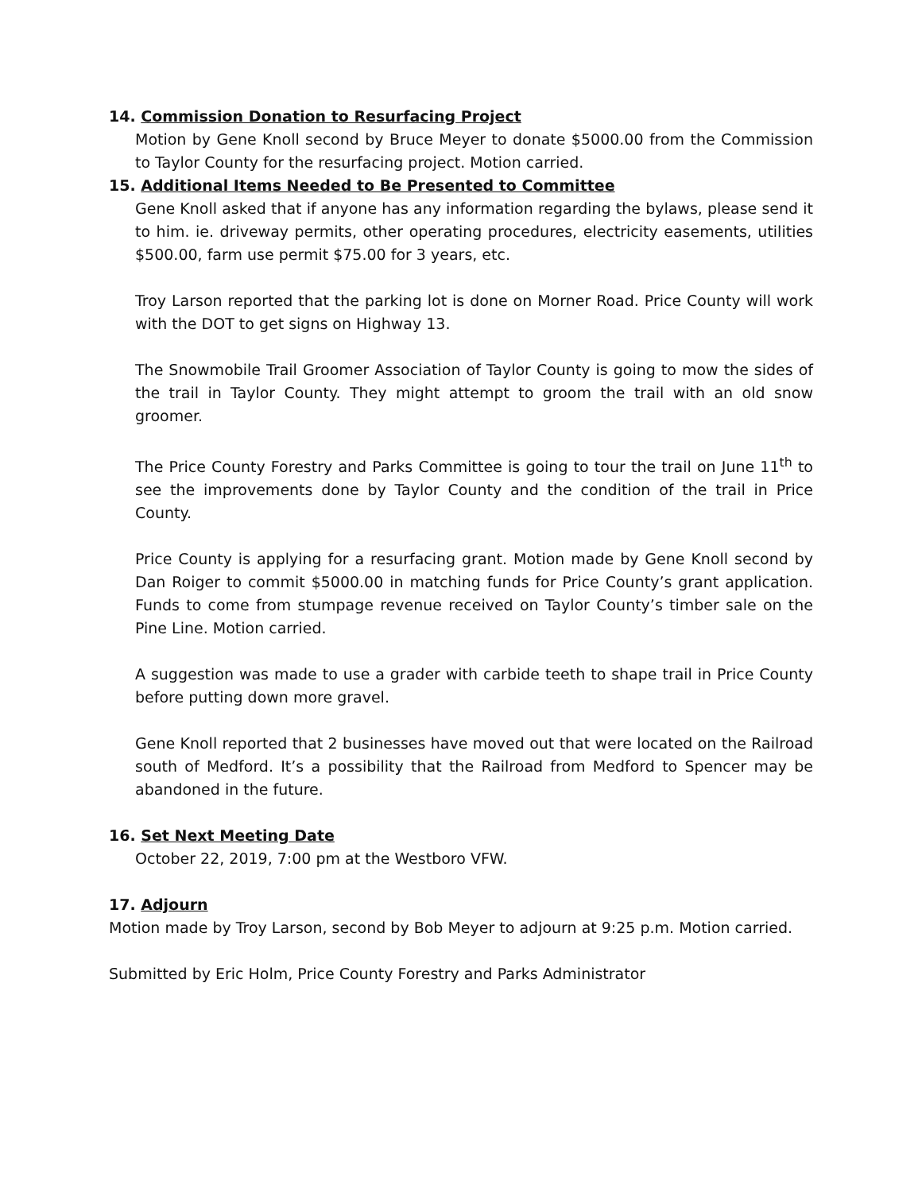14. Commission Donation to Resurfacing Project
Motion by Gene Knoll second by Bruce Meyer to donate $5000.00 from the Commission to Taylor County for the resurfacing project. Motion carried.
15. Additional Items Needed to Be Presented to Committee
Gene Knoll asked that if anyone has any information regarding the bylaws, please send it to him. ie. driveway permits, other operating procedures, electricity easements, utilities $500.00, farm use permit $75.00 for 3 years, etc.
Troy Larson reported that the parking lot is done on Morner Road. Price County will work with the DOT to get signs on Highway 13.
The Snowmobile Trail Groomer Association of Taylor County is going to mow the sides of the trail in Taylor County. They might attempt to groom the trail with an old snow groomer.
The Price County Forestry and Parks Committee is going to tour the trail on June 11<sup>th</sup> to see the improvements done by Taylor County and the condition of the trail in Price County.
Price County is applying for a resurfacing grant. Motion made by Gene Knoll second by Dan Roiger to commit $5000.00 in matching funds for Price County’s grant application. Funds to come from stumpage revenue received on Taylor County’s timber sale on the Pine Line. Motion carried.
A suggestion was made to use a grader with carbide teeth to shape trail in Price County before putting down more gravel.
Gene Knoll reported that 2 businesses have moved out that were located on the Railroad south of Medford. It’s a possibility that the Railroad from Medford to Spencer may be abandoned in the future.
16. Set Next Meeting Date
October 22, 2019, 7:00 pm at the Westboro VFW.
17. Adjourn
Motion made by Troy Larson, second by Bob Meyer to adjourn at 9:25 p.m. Motion carried.
Submitted by Eric Holm, Price County Forestry and Parks Administrator